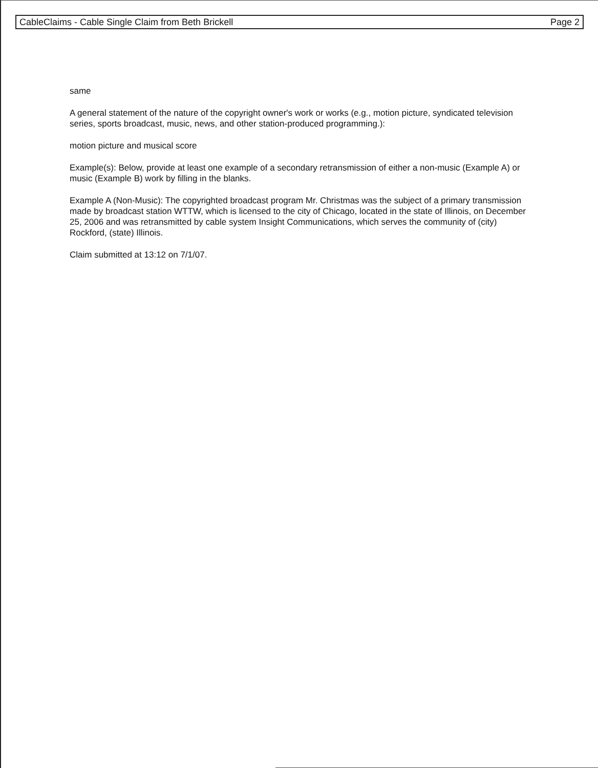CableClaims - Cable Single Claim from Beth Brickell Page 2
same
A general statement of the nature of the copyright owner's work or works (e.g., motion picture, syndicated television series, sports broadcast, music, news, and other station-produced programming.):
motion picture and musical score
Example(s): Below, provide at least one example of a secondary retransmission of either a non-music (Example A) or music (Example B) work by filling in the blanks.
Example A (Non-Music): The copyrighted broadcast program Mr. Christmas was the subject of a primary transmission made by broadcast station WTTW, which is licensed to the city of Chicago, located in the state of Illinois, on December 25, 2006 and was retransmitted by cable system Insight Communications, which serves the community of (city) Rockford, (state) Illinois.
Claim submitted at 13:12 on 7/1/07.